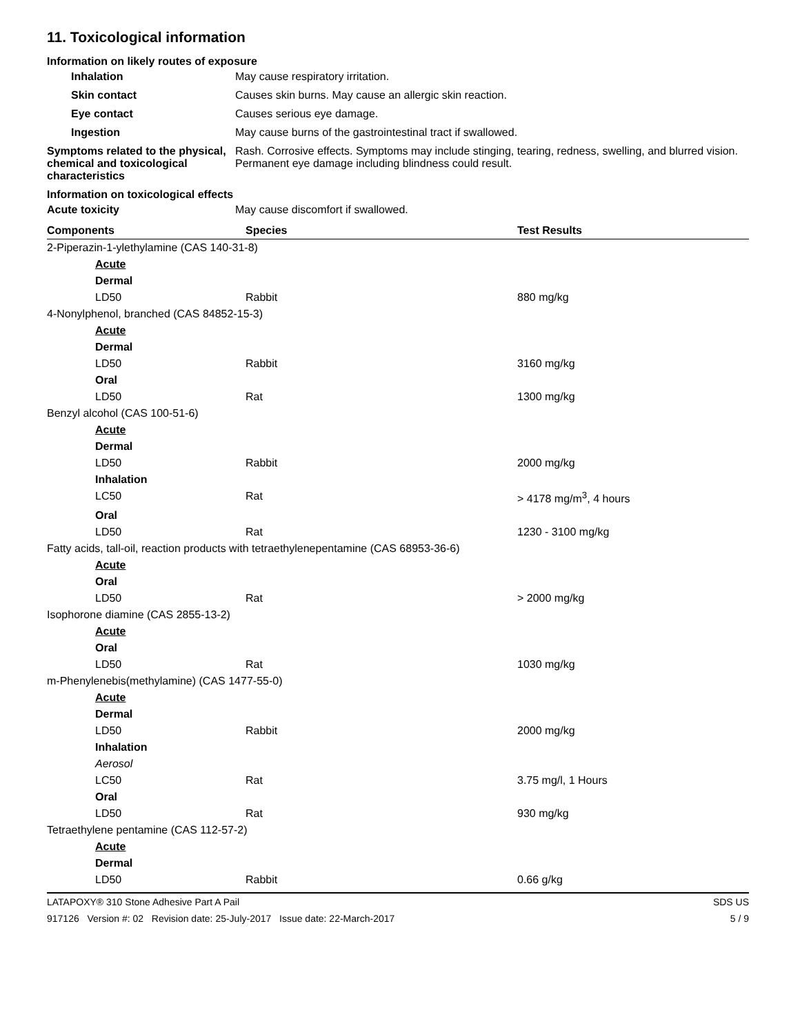11. Toxicological information
Information on likely routes of exposure
Inhalation May cause respiratory irritation.
Skin contact Causes skin burns. May cause an allergic skin reaction.
Eye contact Causes serious eye damage.
Ingestion May cause burns of the gastrointestinal tract if swallowed.
Symptoms related to the physical, chemical and toxicological characteristics
Rash. Corrosive effects. Symptoms may include stinging, tearing, redness, swelling, and blurred vision. Permanent eye damage including blindness could result.
Information on toxicological effects
Acute toxicity May cause discomfort if swallowed.
| Components | Species | Test Results |
| --- | --- | --- |
| 2-Piperazin-1-ylethylamine (CAS 140-31-8) | | |
| Acute | | |
| Dermal | | |
| LD50 | Rabbit | 880 mg/kg |
| 4-Nonylphenol, branched (CAS 84852-15-3) | | |
| Acute | | |
| Dermal | | |
| LD50 | Rabbit | 3160 mg/kg |
| Oral | | |
| LD50 | Rat | 1300 mg/kg |
| Benzyl alcohol (CAS 100-51-6) | | |
| Acute | | |
| Dermal | | |
| LD50 | Rabbit | 2000 mg/kg |
| Inhalation | | |
| LC50 | Rat | > 4178 mg/m<sup>3</sup>, 4 hours |
| Oral | | |
| LD50 | Rat | 1230 - 3100 mg/kg |
| Fatty acids, tall-oil, reaction products with tetraethylenepentamine (CAS 68953-36-6) | | |
| Acute | | |
| Oral | | |
| LD50 | Rat | > 2000 mg/kg |
| Isophorone diamine (CAS 2855-13-2) | | |
| Acute | | |
| Oral | | |
| LD50 | Rat | 1030 mg/kg |
| m-Phenylenebis(methylamine) (CAS 1477-55-0) | | |
| Acute | | |
| Dermal | | |
| LD50 | Rabbit | 2000 mg/kg |
| Inhalation | | |
| Aerosol | | |
| LC50 | Rat | 3.75 mg/l, 1 Hours |
| Oral | | |
| LD50 | Rat | 930 mg/kg |
| Tetraethylene pentamine (CAS 112-57-2) | | |
| Acute | | |
| Dermal | | |
| LD50 | Rabbit | 0.66 g/kg |
LATAPOXY® 310 Stone Adhesive Part A Pail SDS US
917126 Version #: 02 Revision date: 25-July-2017 Issue date: 22-March-2017 5 / 9